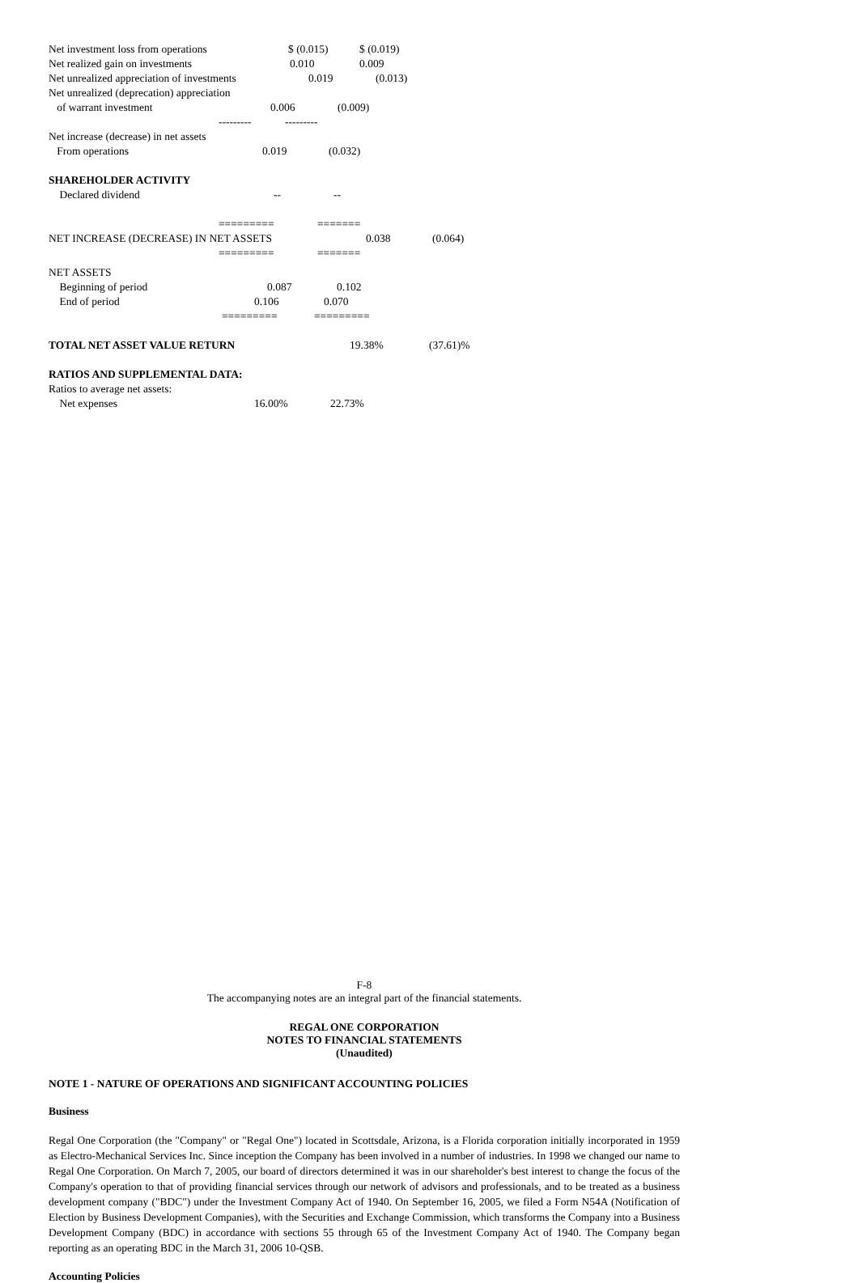Net investment loss from operations $ (0.015) $ (0.019)
Net realized gain on investments 0.010 0.009
Net unrealized appreciation of investments 0.019 (0.013)
Net unrealized (deprecation) appreciation
of warrant investment 0.006 (0.009)
--------- ---------
Net increase (decrease) in net assets
From operations 0.019 (0.032)
SHAREHOLDER ACTIVITY
Declared dividend -- --
========= =======
NET INCREASE (DECREASE) IN NET ASSETS 0.038 (0.064)
========= =======
NET ASSETS
Beginning of period 0.087 0.102
End of period 0.106 0.070
========= =========
TOTAL NET ASSET VALUE RETURN 19.38% (37.61)%
RATIOS AND SUPPLEMENTAL DATA:
Ratios to average net assets:
Net expenses 16.00% 22.73%
F-8
The accompanying notes are an integral part of the financial statements.
REGAL ONE CORPORATION
NOTES TO FINANCIAL STATEMENTS
(Unaudited)
NOTE 1 - NATURE OF OPERATIONS AND SIGNIFICANT ACCOUNTING POLICIES
Business
Regal One Corporation (the "Company" or "Regal One") located in Scottsdale, Arizona, is a Florida corporation initially incorporated in 1959 as Electro-Mechanical Services Inc. Since inception the Company has been involved in a number of industries. In 1998 we changed our name to Regal One Corporation. On March 7, 2005, our board of directors determined it was in our shareholder's best interest to change the focus of the Company's operation to that of providing financial services through our network of advisors and professionals, and to be treated as a business development company ("BDC") under the Investment Company Act of 1940. On September 16, 2005, we filed a Form N54A (Notification of Election by Business Development Companies), with the Securities and Exchange Commission, which transforms the Company into a Business Development Company (BDC) in accordance with sections 55 through 65 of the Investment Company Act of 1940. The Company began reporting as an operating BDC in the March 31, 2006 10-QSB.
Accounting Policies